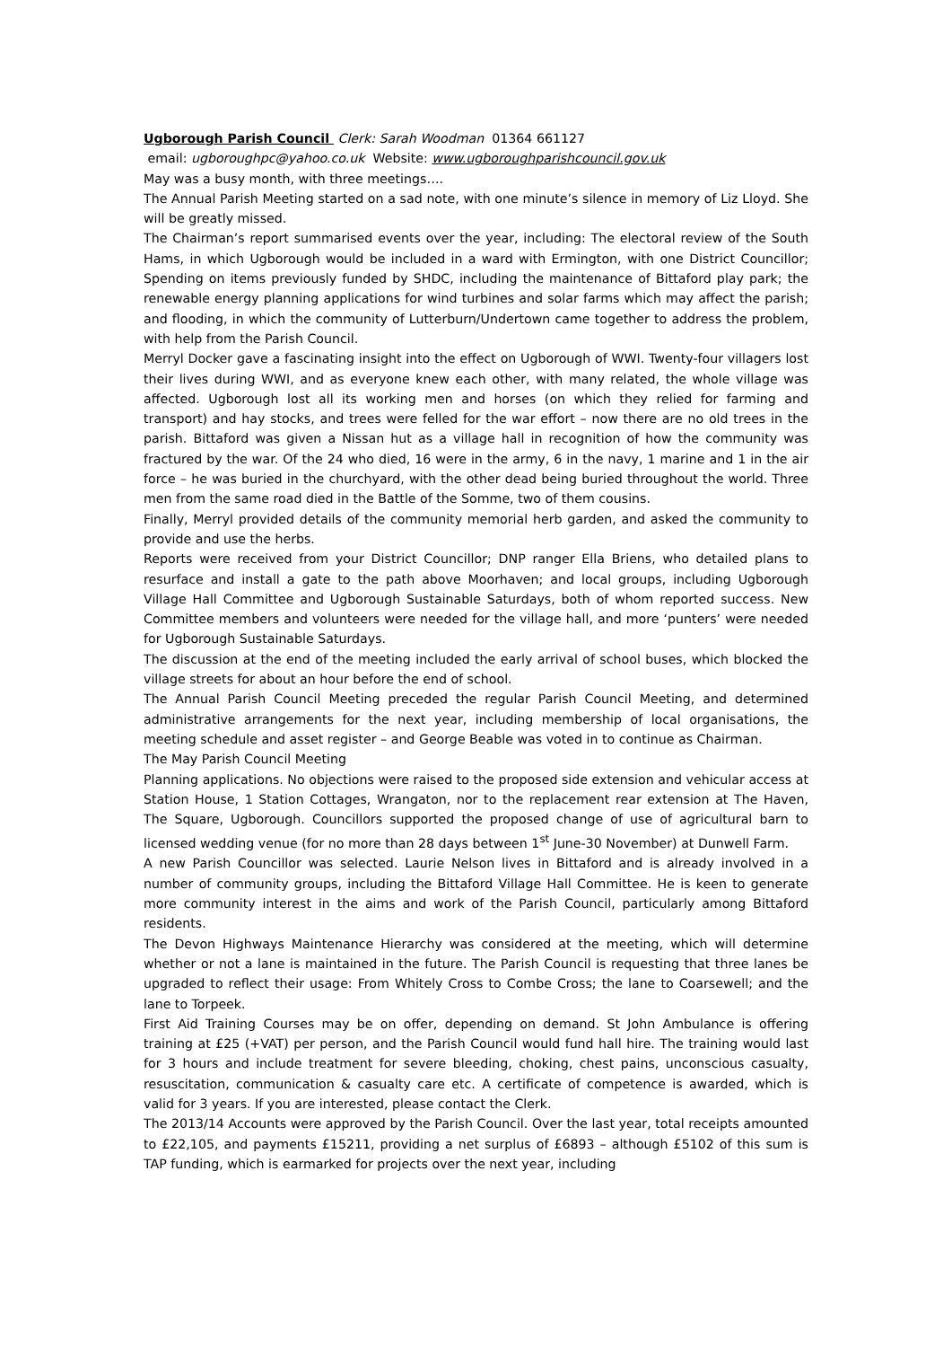Ugborough Parish Council Clerk: Sarah Woodman 01364 661127
email: ugboroughpc@yahoo.co.uk Website: www.ugboroughparishcouncil.gov.uk
May was a busy month, with three meetings….
The Annual Parish Meeting started on a sad note, with one minute’s silence in memory of Liz Lloyd. She will be greatly missed.
The Chairman’s report summarised events over the year, including: The electoral review of the South Hams, in which Ugborough would be included in a ward with Ermington, with one District Councillor; Spending on items previously funded by SHDC, including the maintenance of Bittaford play park; the renewable energy planning applications for wind turbines and solar farms which may affect the parish; and flooding, in which the community of Lutterburn/Undertown came together to address the problem, with help from the Parish Council.
Merryl Docker gave a fascinating insight into the effect on Ugborough of WWI. Twenty-four villagers lost their lives during WWI, and as everyone knew each other, with many related, the whole village was affected. Ugborough lost all its working men and horses (on which they relied for farming and transport) and hay stocks, and trees were felled for the war effort – now there are no old trees in the parish. Bittaford was given a Nissan hut as a village hall in recognition of how the community was fractured by the war. Of the 24 who died, 16 were in the army, 6 in the navy, 1 marine and 1 in the air force – he was buried in the churchyard, with the other dead being buried throughout the world. Three men from the same road died in the Battle of the Somme, two of them cousins.
Finally, Merryl provided details of the community memorial herb garden, and asked the community to provide and use the herbs.
Reports were received from your District Councillor; DNP ranger Ella Briens, who detailed plans to resurface and install a gate to the path above Moorhaven; and local groups, including Ugborough Village Hall Committee and Ugborough Sustainable Saturdays, both of whom reported success. New Committee members and volunteers were needed for the village hall, and more ‘punters’ were needed for Ugborough Sustainable Saturdays.
The discussion at the end of the meeting included the early arrival of school buses, which blocked the village streets for about an hour before the end of school.
The Annual Parish Council Meeting preceded the regular Parish Council Meeting, and determined administrative arrangements for the next year, including membership of local organisations, the meeting schedule and asset register – and George Beable was voted in to continue as Chairman.
The May Parish Council Meeting
Planning applications. No objections were raised to the proposed side extension and vehicular access at Station House, 1 Station Cottages, Wrangaton, nor to the replacement rear extension at The Haven, The Square, Ugborough. Councillors supported the proposed change of use of agricultural barn to licensed wedding venue (for no more than 28 days between 1<sup>st</sup> June-30 November) at Dunwell Farm.
A new Parish Councillor was selected. Laurie Nelson lives in Bittaford and is already involved in a number of community groups, including the Bittaford Village Hall Committee. He is keen to generate more community interest in the aims and work of the Parish Council, particularly among Bittaford residents.
The Devon Highways Maintenance Hierarchy was considered at the meeting, which will determine whether or not a lane is maintained in the future. The Parish Council is requesting that three lanes be upgraded to reflect their usage: From Whitely Cross to Combe Cross; the lane to Coarsewell; and the lane to Torpeek.
First Aid Training Courses may be on offer, depending on demand. St John Ambulance is offering training at £25 (+VAT) per person, and the Parish Council would fund hall hire. The training would last for 3 hours and include treatment for severe bleeding, choking, chest pains, unconscious casualty, resuscitation, communication & casualty care etc. A certificate of competence is awarded, which is valid for 3 years. If you are interested, please contact the Clerk.
The 2013/14 Accounts were approved by the Parish Council. Over the last year, total receipts amounted to £22,105, and payments £15211, providing a net surplus of £6893 – although £5102 of this sum is TAP funding, which is earmarked for projects over the next year, including